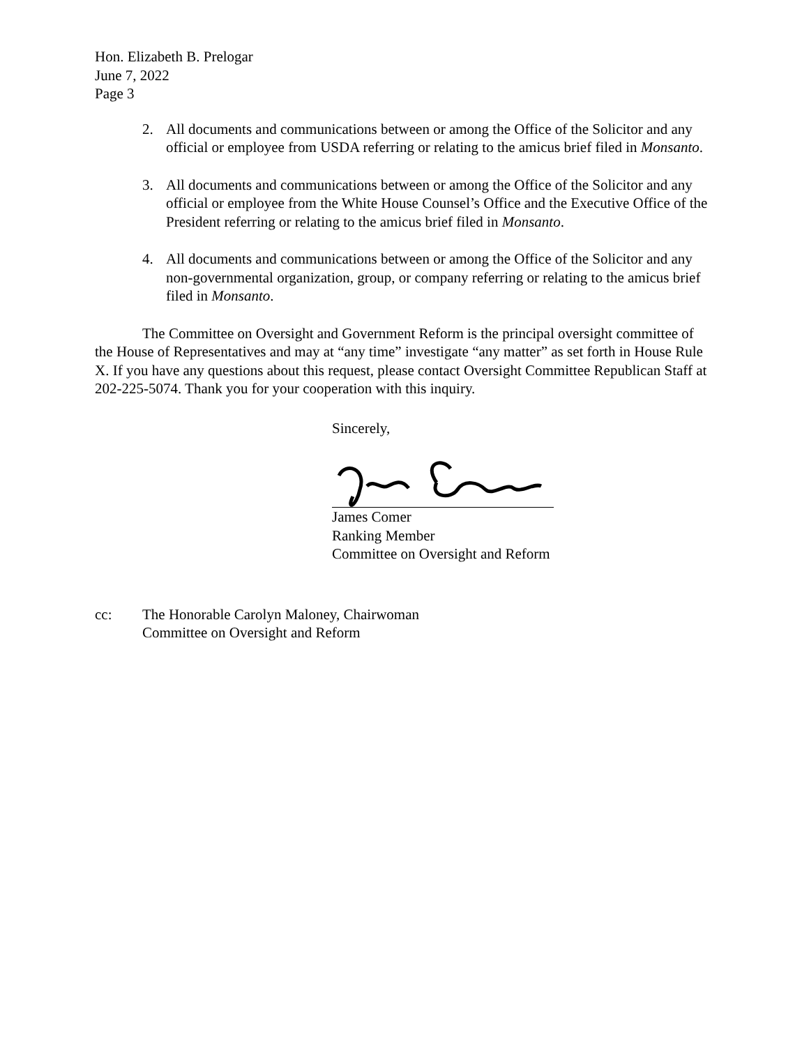Hon. Elizabeth B. Prelogar
June 7, 2022
Page 3
2. All documents and communications between or among the Office of the Solicitor and any official or employee from USDA referring or relating to the amicus brief filed in Monsanto.
3. All documents and communications between or among the Office of the Solicitor and any official or employee from the White House Counsel’s Office and the Executive Office of the President referring or relating to the amicus brief filed in Monsanto.
4. All documents and communications between or among the Office of the Solicitor and any non-governmental organization, group, or company referring or relating to the amicus brief filed in Monsanto.
The Committee on Oversight and Government Reform is the principal oversight committee of the House of Representatives and may at “any time” investigate “any matter” as set forth in House Rule X. If you have any questions about this request, please contact Oversight Committee Republican Staff at 202-225-5074. Thank you for your cooperation with this inquiry.
Sincerely,
James Comer
Ranking Member
Committee on Oversight and Reform
cc: The Honorable Carolyn Maloney, Chairwoman
Committee on Oversight and Reform